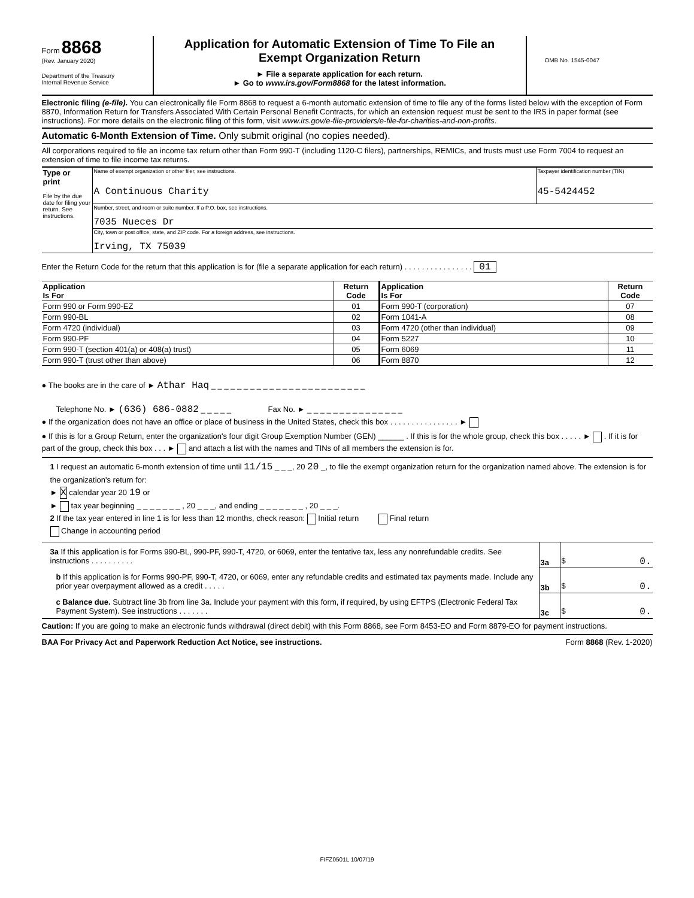Form 8868
(Rev. January 2020)
Department of the Treasury
Internal Revenue Service
Application for Automatic Extension of Time To File an
Exempt Organization Return
► File a separate application for each return.
► Go to www.irs.gov/Form8868 for the latest information.
OMB No. 1545-0047
Electronic filing (e-file). You can electronically file Form 8868 to request a 6-month automatic extension of time to file any of the forms listed below with the exception of Form 8870, Information Return for Transfers Associated With Certain Personal Benefit Contracts, for which an extension request must be sent to the IRS in paper format (see instructions). For more details on the electronic filing of this form, visit www.irs.gov/e-file-providers/e-file-for-charities-and-non-profits.
Automatic 6-Month Extension of Time. Only submit original (no copies needed).
All corporations required to file an income tax return other than Form 990-T (including 1120-C filers), partnerships, REMICs, and trusts must use Form 7004 to request an extension of time to file income tax returns.
| Type or print File by the due date for filing your return. See instructions. | Name of exempt organization or other filer, see instructions. A Continuous Charity | Taxpayer identification number (TIN) 45-5424452 |
| | Number, street, and room or suite number. If a P.O. box, see instructions. 7035 Nueces Dr | |
| | City, town or post office, state, and ZIP code. For a foreign address, see instructions. Irving, TX 75039 | |
Enter the Return Code for the return that this application is for (file a separate application for each return) . . . . . . . . . . . . . . . . 01
| Application Is For | Return Code | Application Is For | Return Code |
| --- | --- | --- | --- |
| Form 990 or Form 990-EZ | 01 | Form 990-T (corporation) | 07 |
| Form 990-BL | 02 | Form 1041-A | 08 |
| Form 4720 (individual) | 03 | Form 4720 (other than individual) | 09 |
| Form 990-PF | 04 | Form 5227 | 10 |
| Form 990-T (section 401(a) or 408(a) trust) | 05 | Form 6069 | 11 |
| Form 990-T (trust other than above) | 06 | Form 8870 | 12 |
● The books are in the care of ► Athar Haq _ _ _ _ _ _ _ _ _ _ _ _ _ _ _ _ _ _ _ _ _ _ _ _
Telephone No. ► (636) 686-0882 _ _ _ _ _ Fax No. ► _ _ _ _ _ _ _ _ _ _ _ _ _ _ _
● If the organization does not have an office or place of business in the United States, check this box . . . . . . . . . . . . . . . . ►
● If this is for a Group Return, enter the organization's four digit Group Exemption Number (GEN) ______ . If this is for the whole group, check this box . . . . . ► . If it is for part of the group, check this box . . . ► and attach a list with the names and TINs of all members the extension is for.
1 I request an automatic 6-month extension of time until 11/15 _ _ _, 20 20 _, to file the exempt organization return for the organization named above. The extension is for the organization's return for:
► X calendar year 20 19 or
► tax year beginning _ _ _ _ _ _ _ , 20 _ _ _, and ending _ _ _ _ _ _ _ , 20 _ _ _.
2 If the tax year entered in line 1 is for less than 12 months, check reason: Initial return Final return
Change in accounting period
| 3a If this application is for Forms 990-BL, 990-PF, 990-T, 4720, or 6069, enter the tentative tax, less any nonrefundable credits. See instructions . . . . . . . . . . | 3a | $ 0. |
| b If this application is for Forms 990-PF, 990-T, 4720, or 6069, enter any refundable credits and estimated tax payments made. Include any prior year overpayment allowed as a credit . . . . . | 3b | $ 0. |
| c Balance due. Subtract line 3b from line 3a. Include your payment with this form, if required, by using EFTPS (Electronic Federal Tax Payment System). See instructions . . . . . . . | 3c | $ 0. |
Caution: If you are going to make an electronic funds withdrawal (direct debit) with this Form 8868, see Form 8453-EO and Form 8879-EO for payment instructions.
BAA For Privacy Act and Paperwork Reduction Act Notice, see instructions. Form 8868 (Rev. 1-2020)
FIFZ0501L 10/07/19